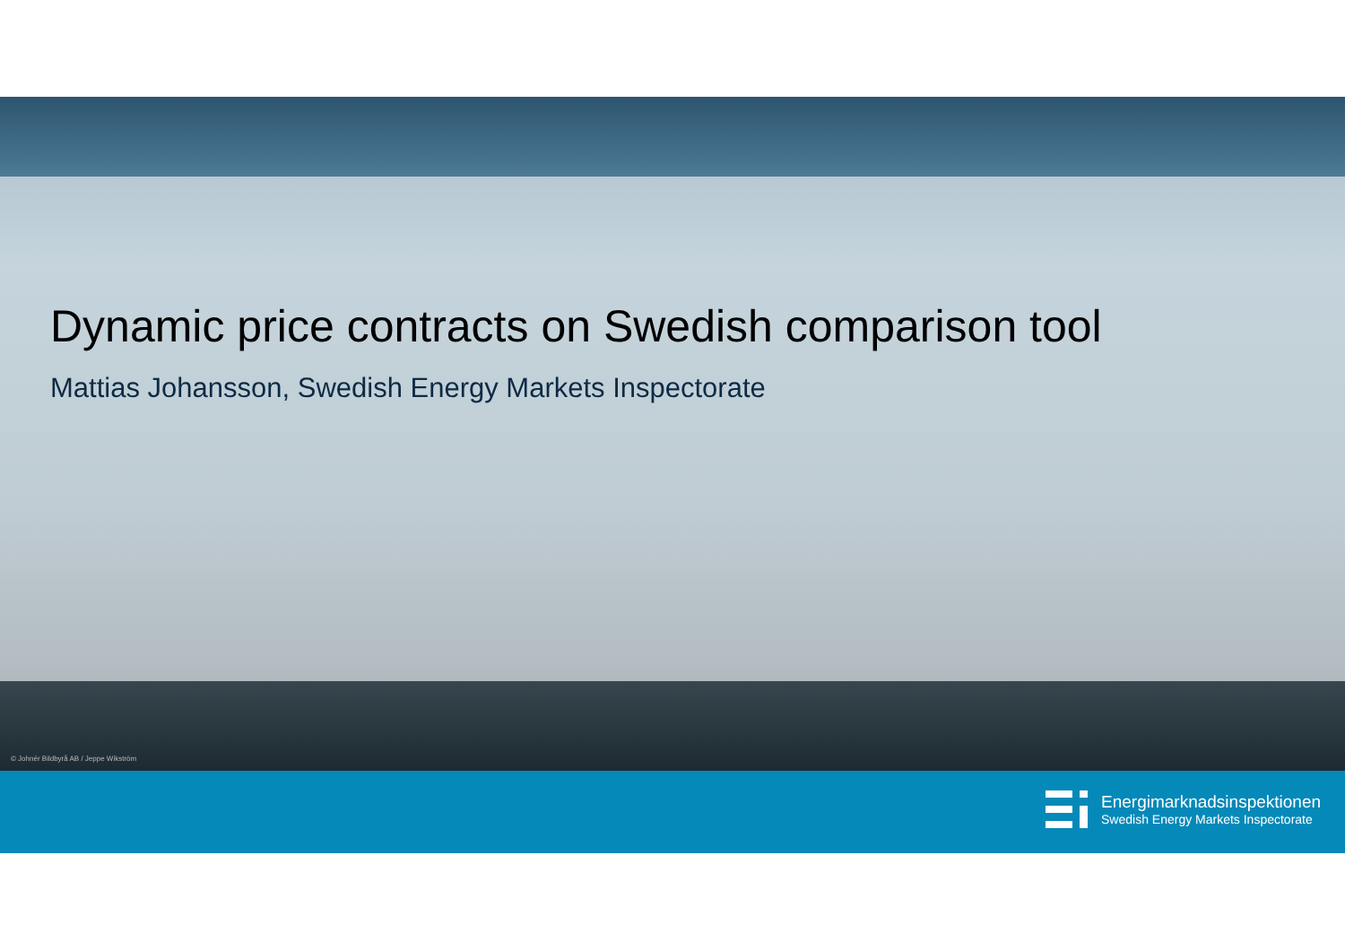Dynamic price contracts on Swedish comparison tool
Mattias Johansson, Swedish Energy Markets Inspectorate
© Johnér Bildbyrå AB / Jeppe Wikström
Energimarknadsinspektionen
Swedish Energy Markets Inspectorate